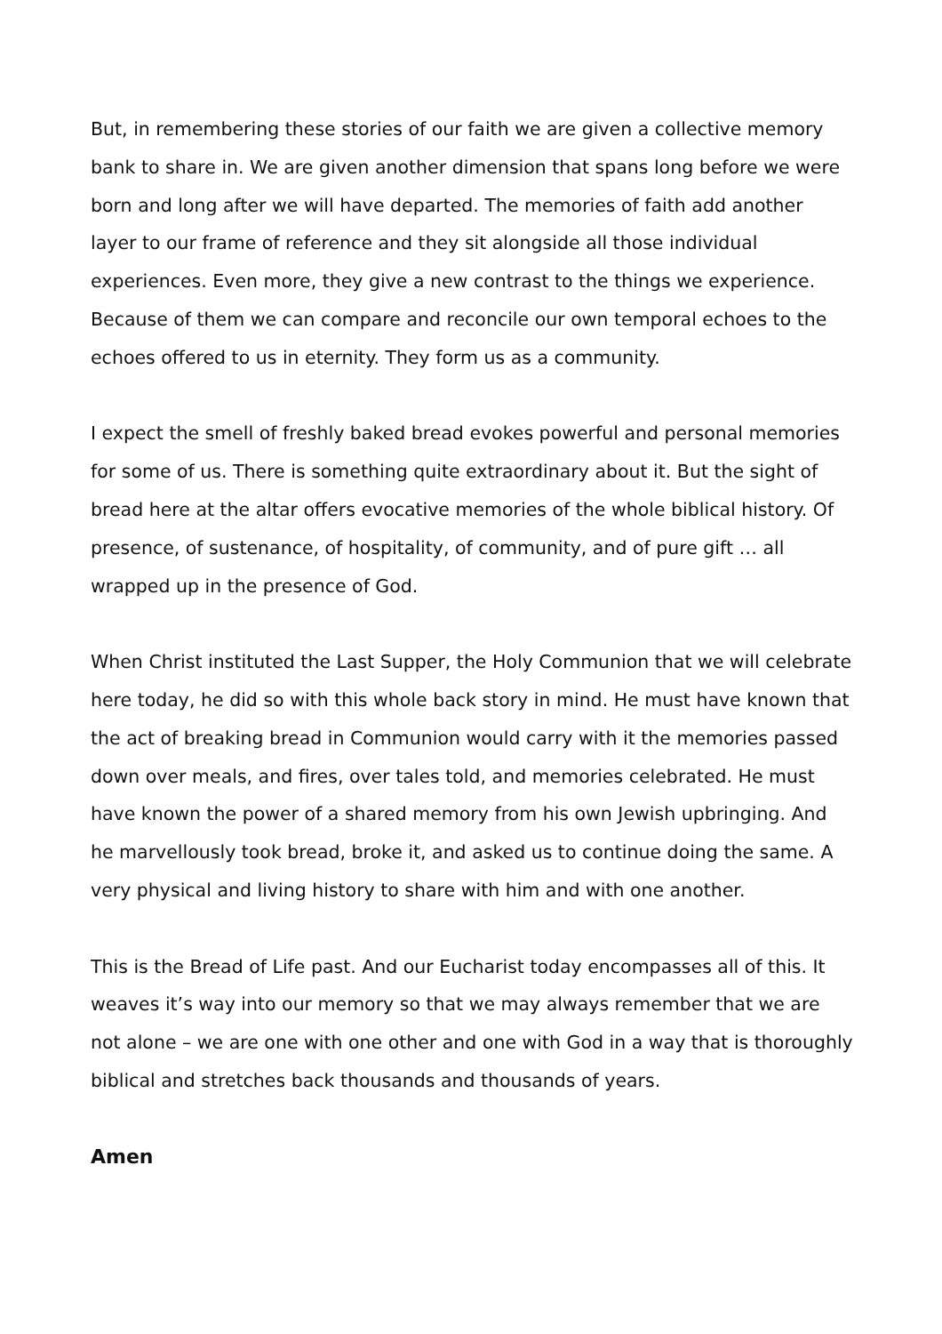But, in remembering these stories of our faith we are given a collective memory bank to share in. We are given another dimension that spans long before we were born and long after we will have departed. The memories of faith add another layer to our frame of reference and they sit alongside all those individual experiences. Even more, they give a new contrast to the things we experience.
Because of them we can compare and reconcile our own temporal echoes to the echoes offered to us in eternity. They form us as a community.
I expect the smell of freshly baked bread evokes powerful and personal memories for some of us. There is something quite extraordinary about it. But the sight of bread here at the altar offers evocative memories of the whole biblical history. Of presence, of sustenance, of hospitality, of community, and of pure gift … all wrapped up in the presence of God.
When Christ instituted the Last Supper, the Holy Communion that we will celebrate here today, he did so with this whole back story in mind. He must have known that the act of breaking bread in Communion would carry with it the memories passed down over meals, and fires, over tales told, and memories celebrated. He must have known the power of a shared memory from his own Jewish upbringing. And he marvellously took bread, broke it, and asked us to continue doing the same. A very physical and living history to share with him and with one another.
This is the Bread of Life past. And our Eucharist today encompasses all of this. It weaves it’s way into our memory so that we may always remember that we are not alone – we are one with one other and one with God in a way that is thoroughly biblical and stretches back thousands and thousands of years.
Amen